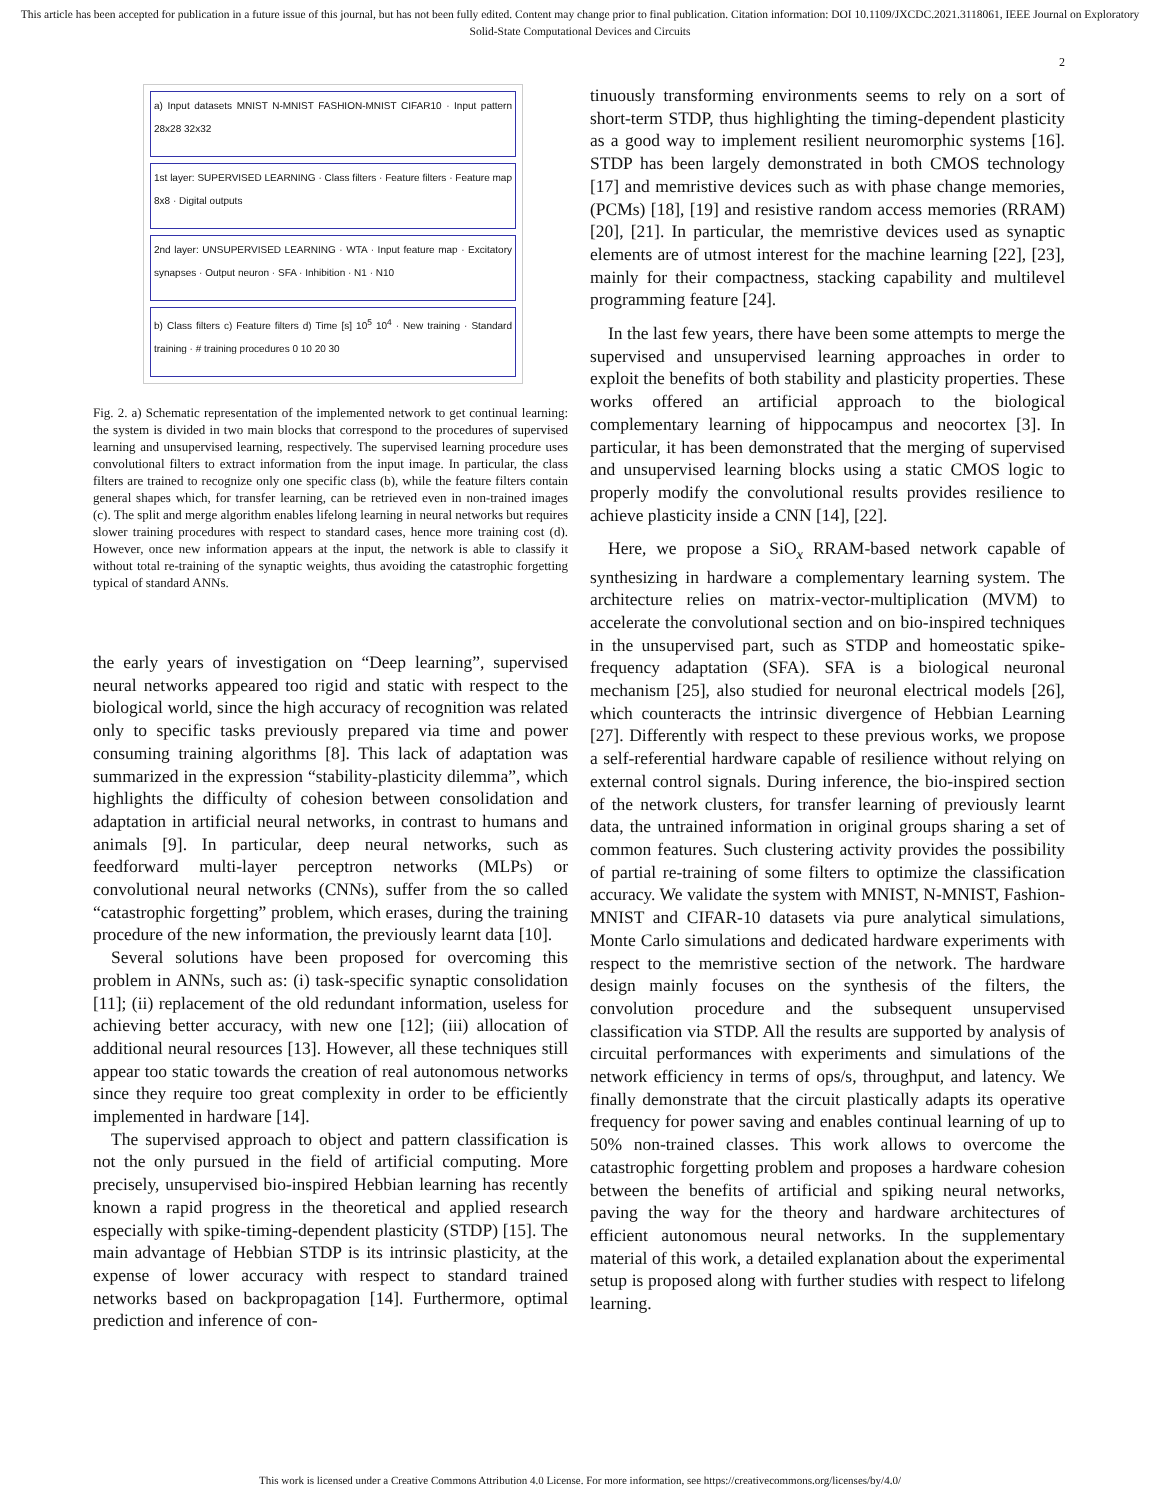This article has been accepted for publication in a future issue of this journal, but has not been fully edited. Content may change prior to final publication. Citation information: DOI 10.1109/JXCDC.2021.3118061, IEEE Journal on Exploratory Solid-State Computational Devices and Circuits
2
a) Input datasets MNIST N-MNIST FASHION-MNIST CIFAR10 · Input pattern 28x28 32x32
1st layer: SUPERVISED LEARNING · Class filters · Feature filters · Feature map 8x8 · Digital outputs
2nd layer: UNSUPERVISED LEARNING · WTA · Input feature map · Excitatory synapses · Output neuron · SFA · Inhibition · N1 · N10
b) Class filters c) Feature filters d) Time [s] 10<sup>5</sup> 10<sup>4</sup> · New training · Standard training · # training procedures 0 10 20 30
Fig. 2. a) Schematic representation of the implemented network to get continual learning: the system is divided in two main blocks that correspond to the procedures of supervised learning and unsupervised learning, respectively. The supervised learning procedure uses convolutional filters to extract information from the input image. In particular, the class filters are trained to recognize only one specific class (b), while the feature filters contain general shapes which, for transfer learning, can be retrieved even in non-trained images (c). The split and merge algorithm enables lifelong learning in neural networks but requires slower training procedures with respect to standard cases, hence more training cost (d). However, once new information appears at the input, the network is able to classify it without total re-training of the synaptic weights, thus avoiding the catastrophic forgetting typical of standard ANNs.
the early years of investigation on “Deep learning”, supervised neural networks appeared too rigid and static with respect to the biological world, since the high accuracy of recognition was related only to specific tasks previously prepared via time and power consuming training algorithms [8]. This lack of adaptation was summarized in the expression “stability-plasticity dilemma”, which highlights the difficulty of cohesion between consolidation and adaptation in artificial neural networks, in contrast to humans and animals [9]. In particular, deep neural networks, such as feedforward multi-layer perceptron networks (MLPs) or convolutional neural networks (CNNs), suffer from the so called “catastrophic forgetting” problem, which erases, during the training procedure of the new information, the previously learnt data [10].
Several solutions have been proposed for overcoming this problem in ANNs, such as: (i) task-specific synaptic consolidation [11]; (ii) replacement of the old redundant information, useless for achieving better accuracy, with new one [12]; (iii) allocation of additional neural resources [13]. However, all these techniques still appear too static towards the creation of real autonomous networks since they require too great complexity in order to be efficiently implemented in hardware [14].
The supervised approach to object and pattern classification is not the only pursued in the field of artificial computing. More precisely, unsupervised bio-inspired Hebbian learning has recently known a rapid progress in the theoretical and applied research especially with spike-timing-dependent plasticity (STDP) [15]. The main advantage of Hebbian STDP is its intrinsic plasticity, at the expense of lower accuracy with respect to standard trained networks based on backpropagation [14]. Furthermore, optimal prediction and inference of con-
tinuously transforming environments seems to rely on a sort of short-term STDP, thus highlighting the timing-dependent plasticity as a good way to implement resilient neuromorphic systems [16]. STDP has been largely demonstrated in both CMOS technology [17] and memristive devices such as with phase change memories, (PCMs) [18], [19] and resistive random access memories (RRAM) [20], [21]. In particular, the memristive devices used as synaptic elements are of utmost interest for the machine learning [22], [23], mainly for their compactness, stacking capability and multilevel programming feature [24].
In the last few years, there have been some attempts to merge the supervised and unsupervised learning approaches in order to exploit the benefits of both stability and plasticity properties. These works offered an artificial approach to the biological complementary learning of hippocampus and neocortex [3]. In particular, it has been demonstrated that the merging of supervised and unsupervised learning blocks using a static CMOS logic to properly modify the convolutional results provides resilience to achieve plasticity inside a CNN [14], [22].
Here, we propose a SiO<sub>x</sub> RRAM-based network capable of synthesizing in hardware a complementary learning system. The architecture relies on matrix-vector-multiplication (MVM) to accelerate the convolutional section and on bio-inspired techniques in the unsupervised part, such as STDP and homeostatic spike-frequency adaptation (SFA). SFA is a biological neuronal mechanism [25], also studied for neuronal electrical models [26], which counteracts the intrinsic divergence of Hebbian Learning [27]. Differently with respect to these previous works, we propose a self-referential hardware capable of resilience without relying on external control signals. During inference, the bio-inspired section of the network clusters, for transfer learning of previously learnt data, the untrained information in original groups sharing a set of common features. Such clustering activity provides the possibility of partial re-training of some filters to optimize the classification accuracy. We validate the system with MNIST, N-MNIST, Fashion-MNIST and CIFAR-10 datasets via pure analytical simulations, Monte Carlo simulations and dedicated hardware experiments with respect to the memristive section of the network. The hardware design mainly focuses on the synthesis of the filters, the convolution procedure and the subsequent unsupervised classification via STDP. All the results are supported by analysis of circuital performances with experiments and simulations of the network efficiency in terms of ops/s, throughput, and latency. We finally demonstrate that the circuit plastically adapts its operative frequency for power saving and enables continual learning of up to 50% non-trained classes. This work allows to overcome the catastrophic forgetting problem and proposes a hardware cohesion between the benefits of artificial and spiking neural networks, paving the way for the theory and hardware architectures of efficient autonomous neural networks. In the supplementary material of this work, a detailed explanation about the experimental setup is proposed along with further studies with respect to lifelong learning.
This work is licensed under a Creative Commons Attribution 4.0 License. For more information, see https://creativecommons.org/licenses/by/4.0/